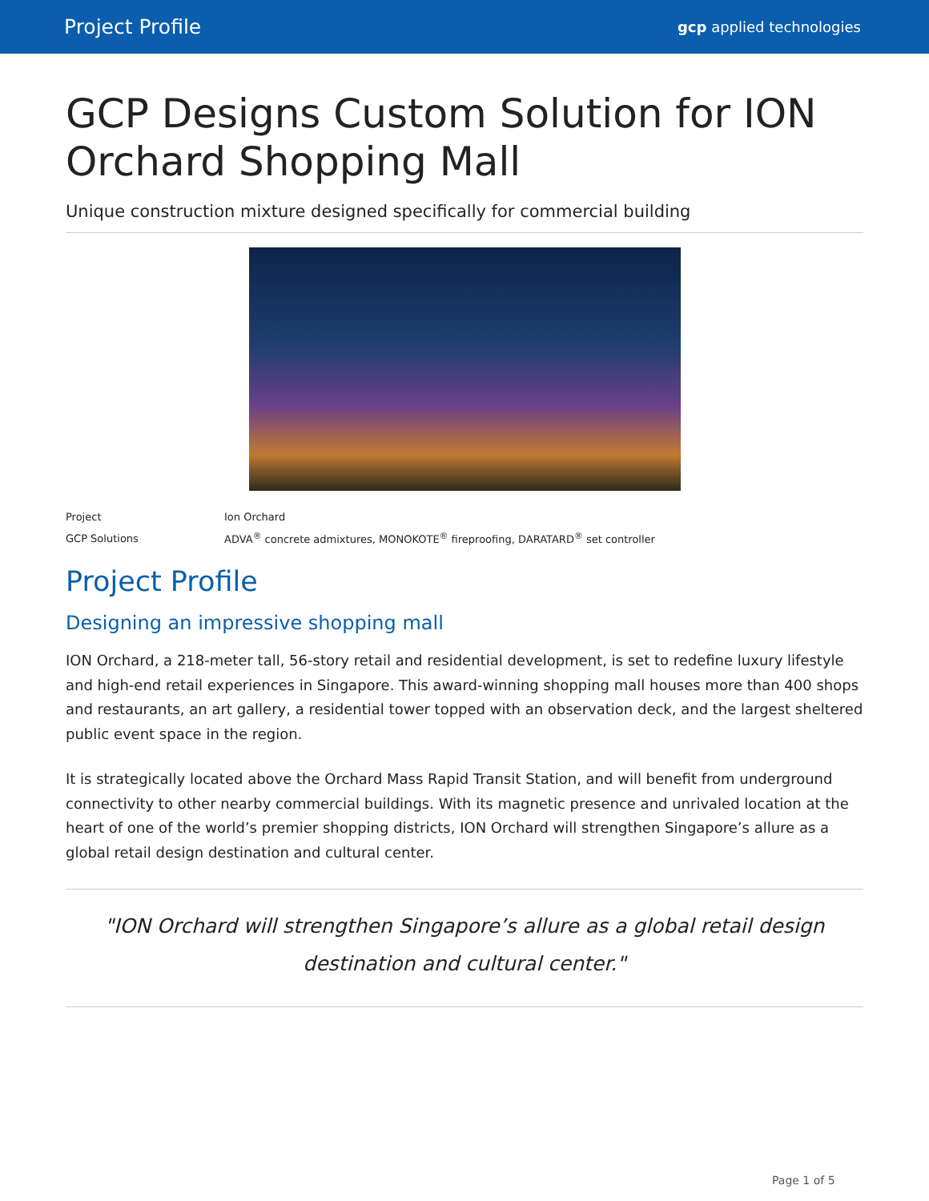Project Profile gcp applied technologies
GCP Designs Custom Solution for ION Orchard Shopping Mall
Unique construction mixture designed specifically for commercial building
| Project | Ion Orchard |
| GCP Solutions | ADVA<sup>®</sup> concrete admixtures, MONOKOTE<sup>®</sup> fireproofing, DARATARD<sup>®</sup> set controller |
Project Profile
Designing an impressive shopping mall
ION Orchard, a 218-meter tall, 56-story retail and residential development, is set to redefine luxury lifestyle and high-end retail experiences in Singapore. This award-winning shopping mall houses more than 400 shops and restaurants, an art gallery, a residential tower topped with an observation deck, and the largest sheltered public event space in the region.
It is strategically located above the Orchard Mass Rapid Transit Station, and will benefit from underground connectivity to other nearby commercial buildings. With its magnetic presence and unrivaled location at the heart of one of the world’s premier shopping districts, ION Orchard will strengthen Singapore’s allure as a global retail design destination and cultural center.
"ION Orchard will strengthen Singapore’s allure as a global retail design destination and cultural center."
Page 1 of 5